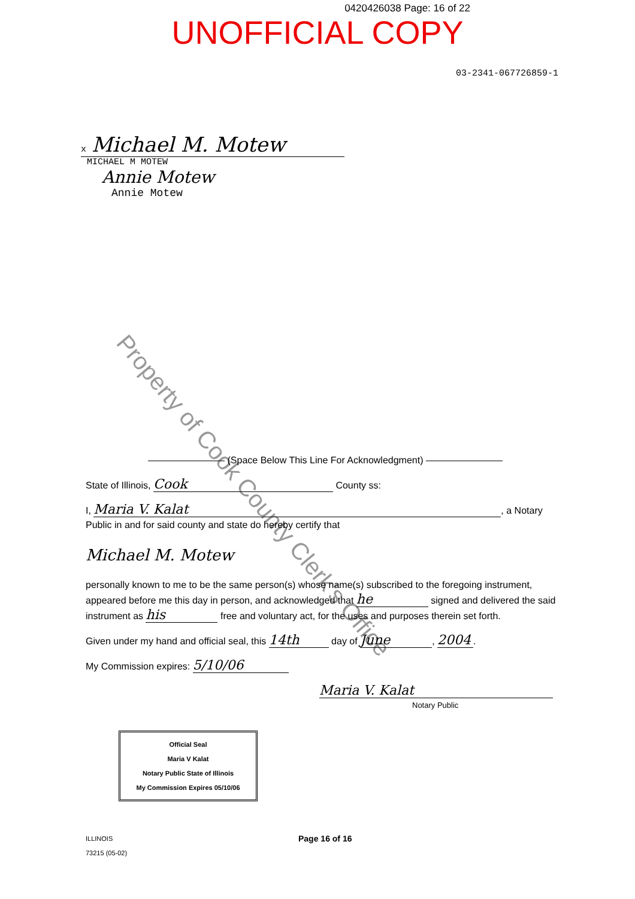0420426038 Page: 16 of 22
UNOFFICIAL COPY
03-2341-067726859-1
x Michael M. Motew
MICHAEL M MOTEW
Annie Motew
Annie Motew
Property of Cook County Clerk's Office
———————— (Space Below This Line For Acknowledgment) ————————
State of Illinois, Cook County ss:
I, Maria V. Kalat, a Notary Public in and for said county and state do hereby certify that
Michael M. Motew
personally known to me to be the same person(s) whose name(s) subscribed to the foregoing instrument, appeared before me this day in person, and acknowledged that he signed and delivered the said instrument as his free and voluntary act, for the uses and purposes therein set forth.
Given under my hand and official seal, this 14th day of June, 2004.
My Commission expires: 5/10/06
Maria V. Kalat
Notary Public
Official Seal
Maria V Kalat
Notary Public State of Illinois
My Commission Expires 05/10/06
ILLINOIS
73215 (05-02)
Page 16 of 16